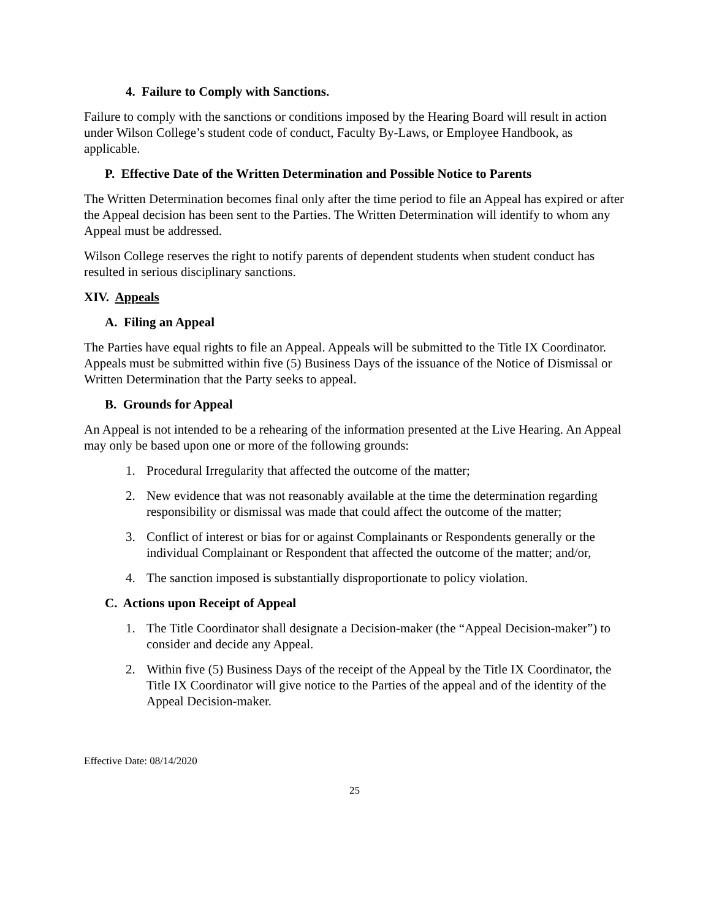4. Failure to Comply with Sanctions.
Failure to comply with the sanctions or conditions imposed by the Hearing Board will result in action under Wilson College’s student code of conduct, Faculty By-Laws, or Employee Handbook, as applicable.
P. Effective Date of the Written Determination and Possible Notice to Parents
The Written Determination becomes final only after the time period to file an Appeal has expired or after the Appeal decision has been sent to the Parties. The Written Determination will identify to whom any Appeal must be addressed.
Wilson College reserves the right to notify parents of dependent students when student conduct has resulted in serious disciplinary sanctions.
XIV. Appeals
A. Filing an Appeal
The Parties have equal rights to file an Appeal. Appeals will be submitted to the Title IX Coordinator. Appeals must be submitted within five (5) Business Days of the issuance of the Notice of Dismissal or Written Determination that the Party seeks to appeal.
B. Grounds for Appeal
An Appeal is not intended to be a rehearing of the information presented at the Live Hearing. An Appeal may only be based upon one or more of the following grounds:
1. Procedural Irregularity that affected the outcome of the matter;
2. New evidence that was not reasonably available at the time the determination regarding responsibility or dismissal was made that could affect the outcome of the matter;
3. Conflict of interest or bias for or against Complainants or Respondents generally or the individual Complainant or Respondent that affected the outcome of the matter; and/or,
4. The sanction imposed is substantially disproportionate to policy violation.
C. Actions upon Receipt of Appeal
1. The Title Coordinator shall designate a Decision-maker (the “Appeal Decision-maker”) to consider and decide any Appeal.
2. Within five (5) Business Days of the receipt of the Appeal by the Title IX Coordinator, the Title IX Coordinator will give notice to the Parties of the appeal and of the identity of the Appeal Decision-maker.
Effective Date: 08/14/2020
25